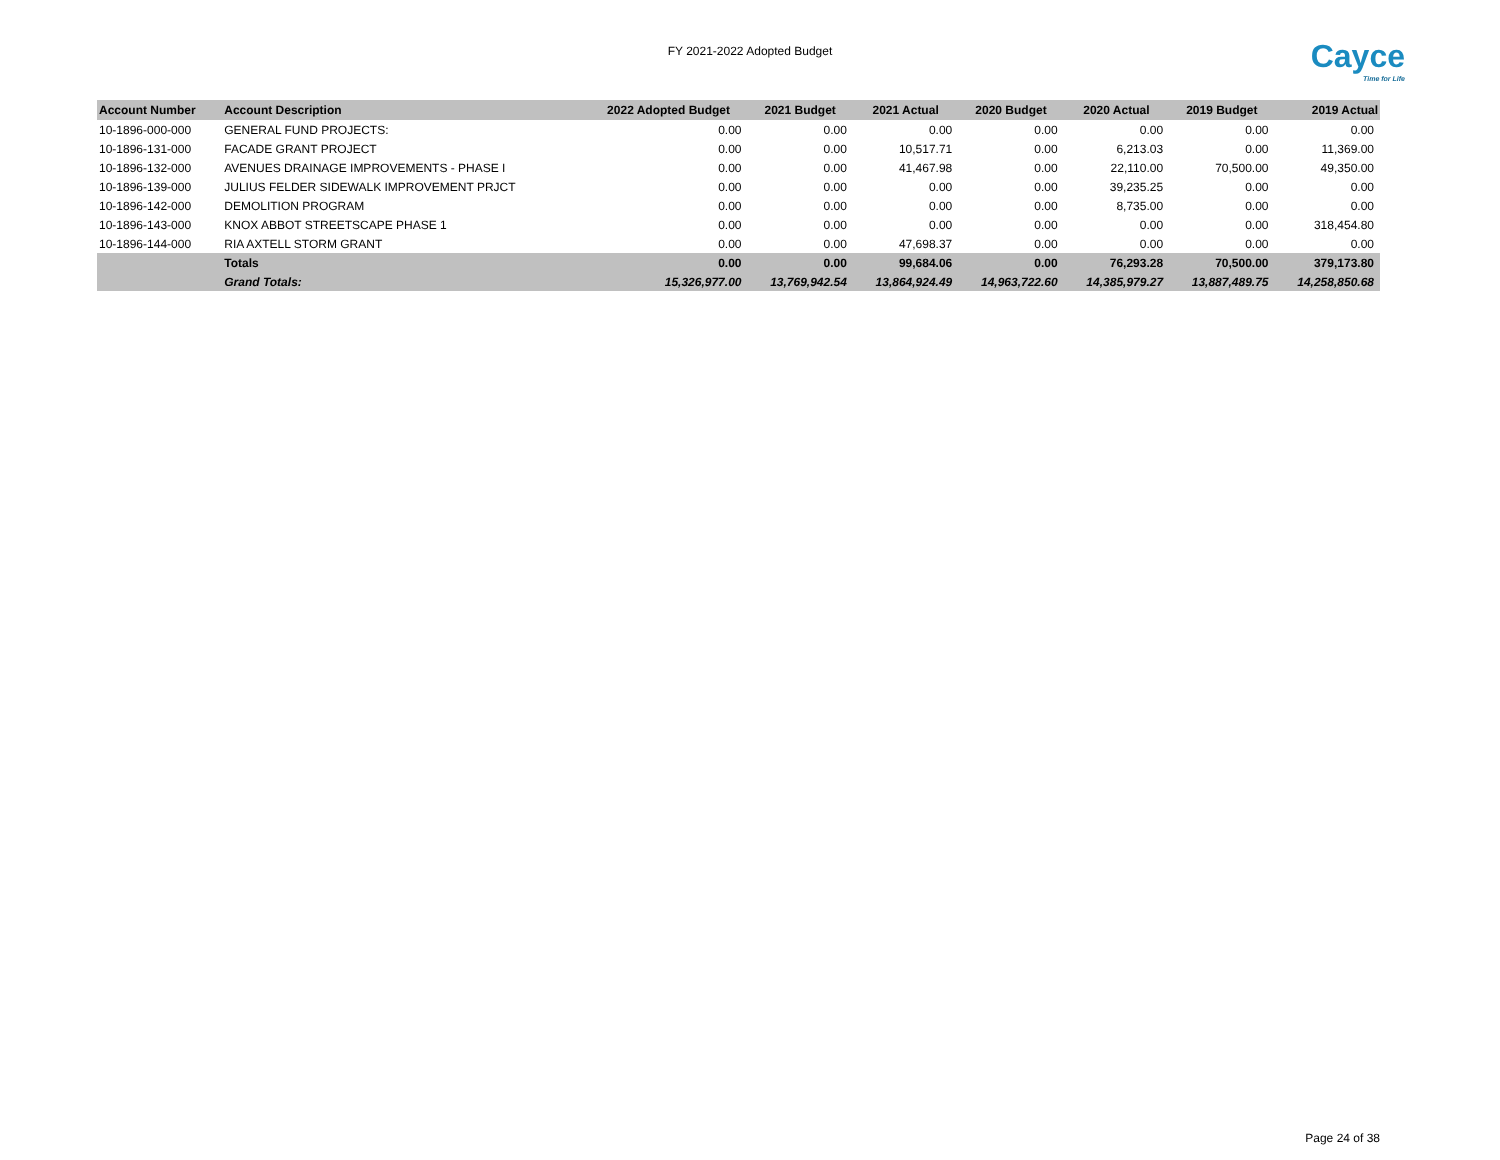FY 2021-2022 Adopted Budget
Cayce
Time for Life
| Account Number | Account Description | 2022 Adopted Budget | 2021 Budget | 2021 Actual | 2020 Budget | 2020 Actual | 2019 Budget | 2019 Actual |
| --- | --- | --- | --- | --- | --- | --- | --- | --- |
| 10-1896-000-000 | GENERAL FUND PROJECTS: | 0.00 | 0.00 | 0.00 | 0.00 | 0.00 | 0.00 | 0.00 |
| 10-1896-131-000 | FACADE GRANT PROJECT | 0.00 | 0.00 | 10,517.71 | 0.00 | 6,213.03 | 0.00 | 11,369.00 |
| 10-1896-132-000 | AVENUES DRAINAGE IMPROVEMENTS - PHASE I | 0.00 | 0.00 | 41,467.98 | 0.00 | 22,110.00 | 70,500.00 | 49,350.00 |
| 10-1896-139-000 | JULIUS FELDER SIDEWALK IMPROVEMENT PRJCT | 0.00 | 0.00 | 0.00 | 0.00 | 39,235.25 | 0.00 | 0.00 |
| 10-1896-142-000 | DEMOLITION PROGRAM | 0.00 | 0.00 | 0.00 | 0.00 | 8,735.00 | 0.00 | 0.00 |
| 10-1896-143-000 | KNOX ABBOT STREETSCAPE PHASE 1 | 0.00 | 0.00 | 0.00 | 0.00 | 0.00 | 0.00 | 318,454.80 |
| 10-1896-144-000 | RIA AXTELL STORM GRANT | 0.00 | 0.00 | 47,698.37 | 0.00 | 0.00 | 0.00 | 0.00 |
| | Totals | 0.00 | 0.00 | 99,684.06 | 0.00 | 76,293.28 | 70,500.00 | 379,173.80 |
| | Grand Totals: | 15,326,977.00 | 13,769,942.54 | 13,864,924.49 | 14,963,722.60 | 14,385,979.27 | 13,887,489.75 | 14,258,850.68 |
Page 24 of 38